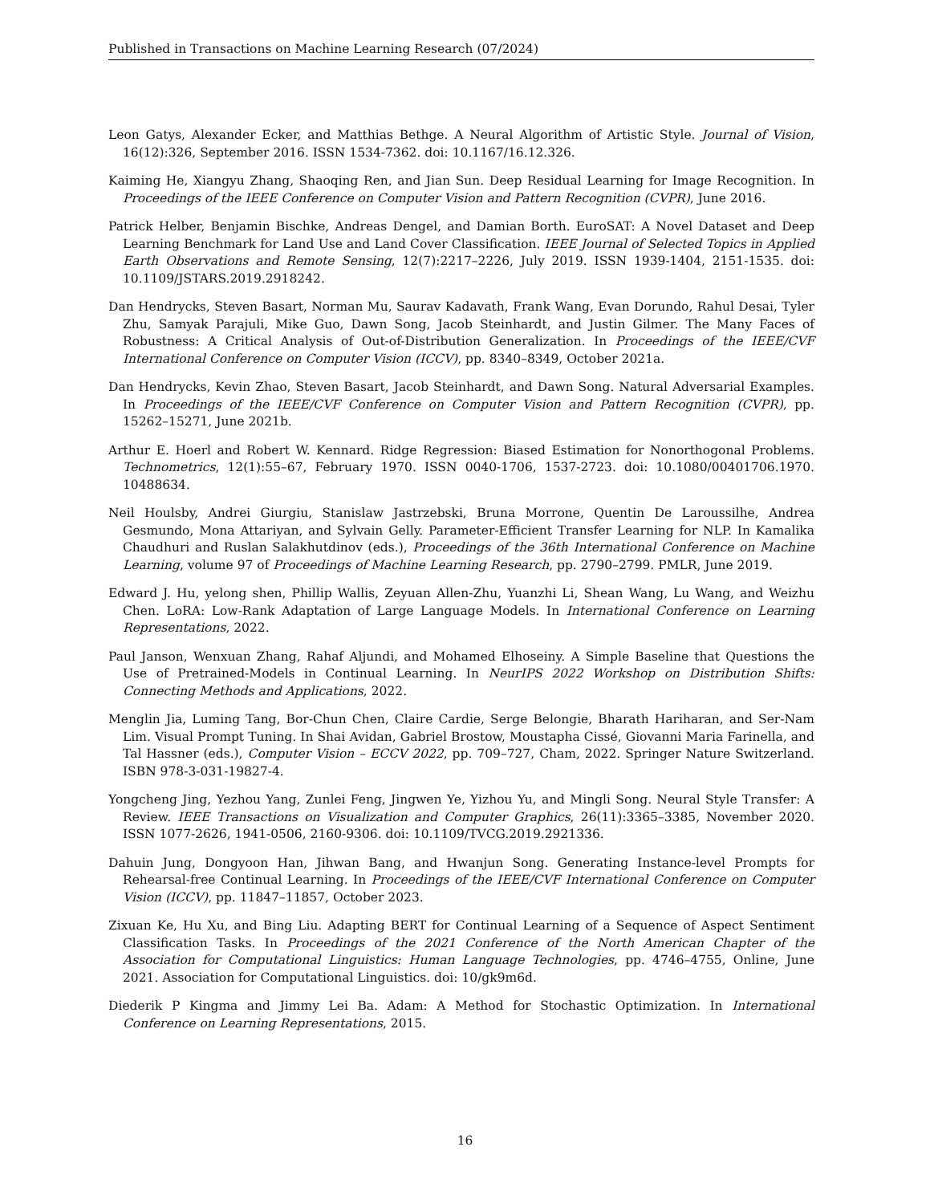Published in Transactions on Machine Learning Research (07/2024)
Leon Gatys, Alexander Ecker, and Matthias Bethge. A Neural Algorithm of Artistic Style. Journal of Vision, 16(12):326, September 2016. ISSN 1534-7362. doi: 10.1167/16.12.326.
Kaiming He, Xiangyu Zhang, Shaoqing Ren, and Jian Sun. Deep Residual Learning for Image Recognition. In Proceedings of the IEEE Conference on Computer Vision and Pattern Recognition (CVPR), June 2016.
Patrick Helber, Benjamin Bischke, Andreas Dengel, and Damian Borth. EuroSAT: A Novel Dataset and Deep Learning Benchmark for Land Use and Land Cover Classification. IEEE Journal of Selected Topics in Applied Earth Observations and Remote Sensing, 12(7):2217–2226, July 2019. ISSN 1939-1404, 2151-1535. doi: 10.1109/JSTARS.2019.2918242.
Dan Hendrycks, Steven Basart, Norman Mu, Saurav Kadavath, Frank Wang, Evan Dorundo, Rahul Desai, Tyler Zhu, Samyak Parajuli, Mike Guo, Dawn Song, Jacob Steinhardt, and Justin Gilmer. The Many Faces of Robustness: A Critical Analysis of Out-of-Distribution Generalization. In Proceedings of the IEEE/CVF International Conference on Computer Vision (ICCV), pp. 8340–8349, October 2021a.
Dan Hendrycks, Kevin Zhao, Steven Basart, Jacob Steinhardt, and Dawn Song. Natural Adversarial Examples. In Proceedings of the IEEE/CVF Conference on Computer Vision and Pattern Recognition (CVPR), pp. 15262–15271, June 2021b.
Arthur E. Hoerl and Robert W. Kennard. Ridge Regression: Biased Estimation for Nonorthogonal Problems. Technometrics, 12(1):55–67, February 1970. ISSN 0040-1706, 1537-2723. doi: 10.1080/00401706.1970. 10488634.
Neil Houlsby, Andrei Giurgiu, Stanislaw Jastrzebski, Bruna Morrone, Quentin De Laroussilhe, Andrea Gesmundo, Mona Attariyan, and Sylvain Gelly. Parameter-Efficient Transfer Learning for NLP. In Kamalika Chaudhuri and Ruslan Salakhutdinov (eds.), Proceedings of the 36th International Conference on Machine Learning, volume 97 of Proceedings of Machine Learning Research, pp. 2790–2799. PMLR, June 2019.
Edward J. Hu, yelong shen, Phillip Wallis, Zeyuan Allen-Zhu, Yuanzhi Li, Shean Wang, Lu Wang, and Weizhu Chen. LoRA: Low-Rank Adaptation of Large Language Models. In International Conference on Learning Representations, 2022.
Paul Janson, Wenxuan Zhang, Rahaf Aljundi, and Mohamed Elhoseiny. A Simple Baseline that Questions the Use of Pretrained-Models in Continual Learning. In NeurIPS 2022 Workshop on Distribution Shifts: Connecting Methods and Applications, 2022.
Menglin Jia, Luming Tang, Bor-Chun Chen, Claire Cardie, Serge Belongie, Bharath Hariharan, and Ser-Nam Lim. Visual Prompt Tuning. In Shai Avidan, Gabriel Brostow, Moustapha Cissé, Giovanni Maria Farinella, and Tal Hassner (eds.), Computer Vision – ECCV 2022, pp. 709–727, Cham, 2022. Springer Nature Switzerland. ISBN 978-3-031-19827-4.
Yongcheng Jing, Yezhou Yang, Zunlei Feng, Jingwen Ye, Yizhou Yu, and Mingli Song. Neural Style Transfer: A Review. IEEE Transactions on Visualization and Computer Graphics, 26(11):3365–3385, November 2020. ISSN 1077-2626, 1941-0506, 2160-9306. doi: 10.1109/TVCG.2019.2921336.
Dahuin Jung, Dongyoon Han, Jihwan Bang, and Hwanjun Song. Generating Instance-level Prompts for Rehearsal-free Continual Learning. In Proceedings of the IEEE/CVF International Conference on Computer Vision (ICCV), pp. 11847–11857, October 2023.
Zixuan Ke, Hu Xu, and Bing Liu. Adapting BERT for Continual Learning of a Sequence of Aspect Sentiment Classification Tasks. In Proceedings of the 2021 Conference of the North American Chapter of the Association for Computational Linguistics: Human Language Technologies, pp. 4746–4755, Online, June 2021. Association for Computational Linguistics. doi: 10/gk9m6d.
Diederik P Kingma and Jimmy Lei Ba. Adam: A Method for Stochastic Optimization. In International Conference on Learning Representations, 2015.
16